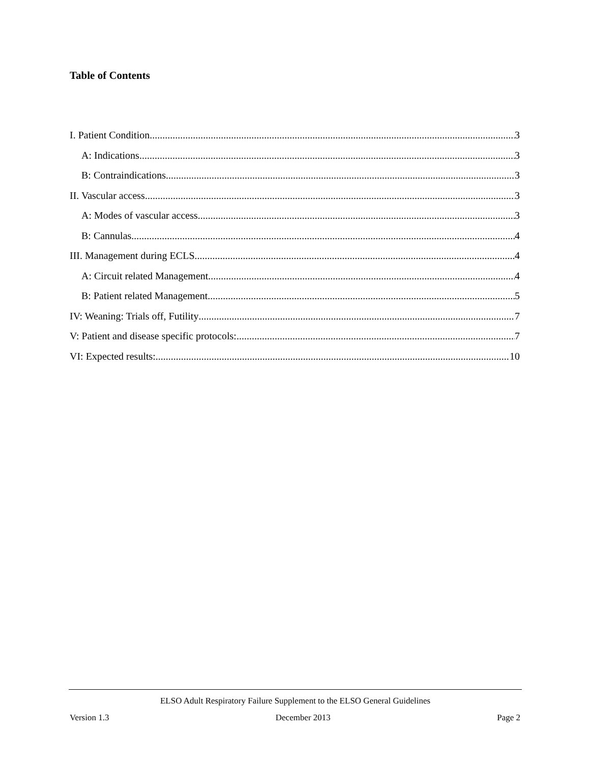Table of Contents
I. Patient Condition 3
A: Indications 3
B: Contraindications 3
II. Vascular access 3
A: Modes of vascular access 3
B: Cannulas 4
III. Management during ECLS 4
A: Circuit related Management 4
B: Patient related Management 5
IV: Weaning: Trials off, Futility 7
V: Patient and disease specific protocols: 7
VI: Expected results: 10
ELSO Adult Respiratory Failure Supplement to the ELSO General Guidelines
Version 1.3 December 2013 Page 2